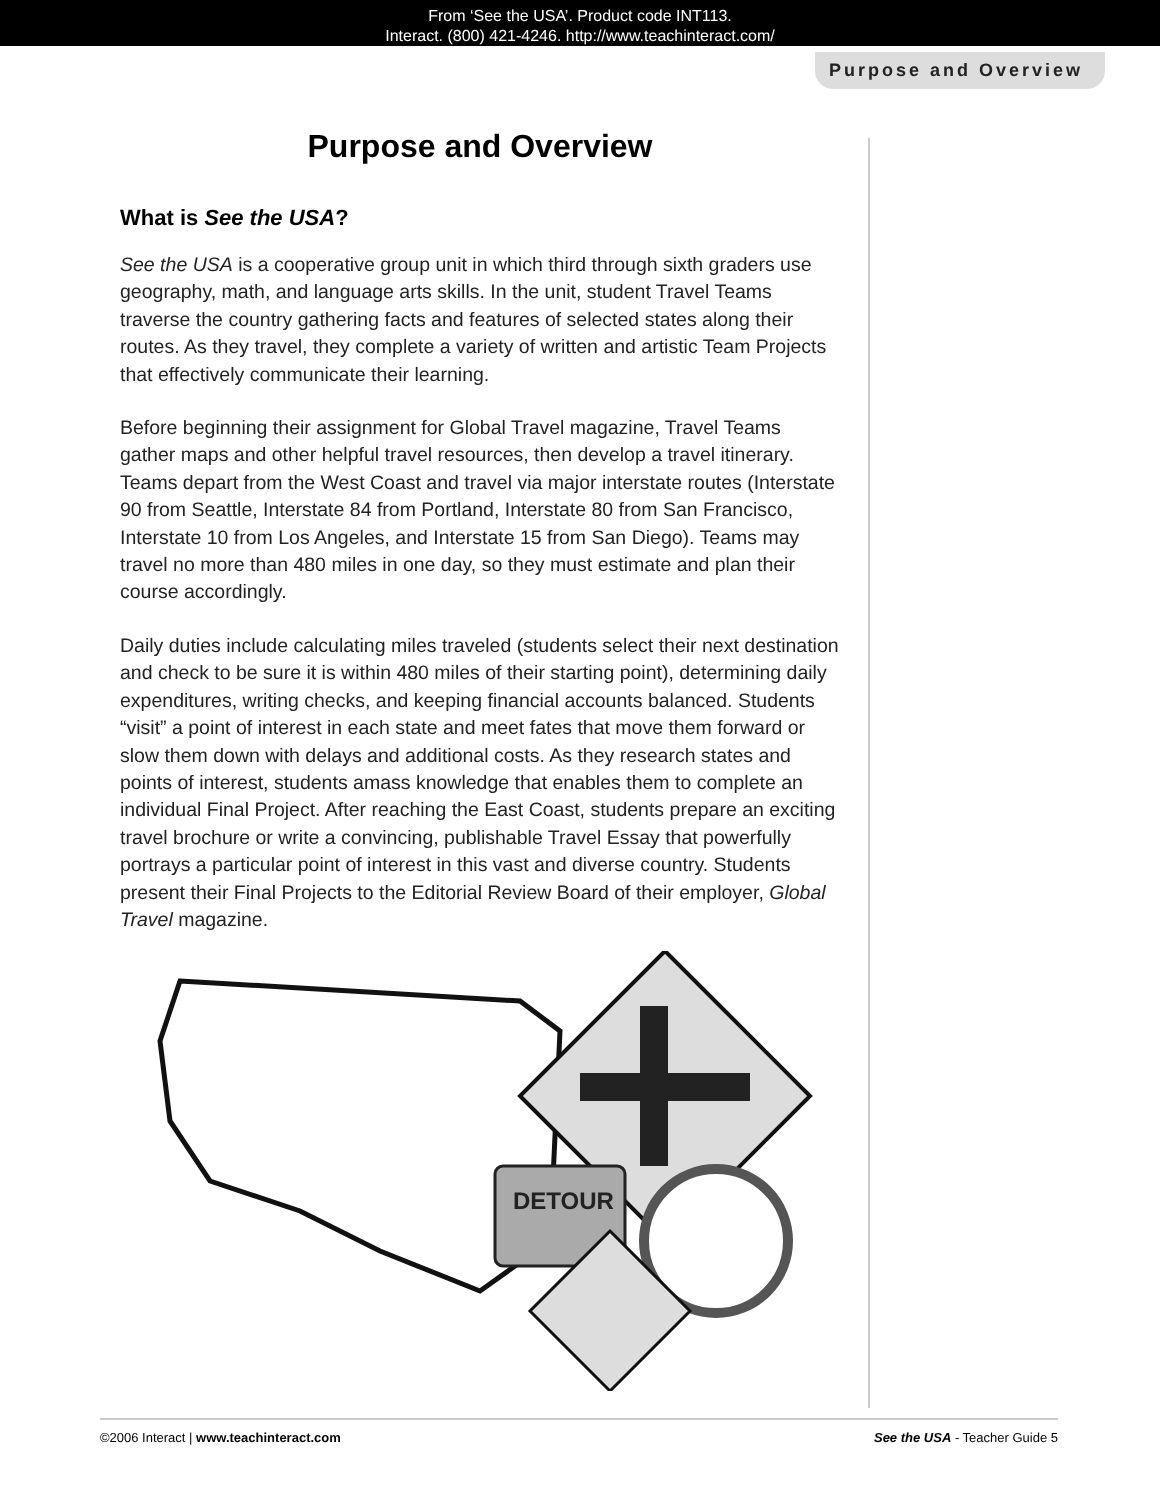From ‘See the USA’. Product code INT113.
Interact. (800) 421-4246. http://www.teachinteract.com/
Purpose and Overview
Purpose and Overview
What is See the USA?
See the USA is a cooperative group unit in which third through sixth graders use geography, math, and language arts skills. In the unit, student Travel Teams traverse the country gathering facts and features of selected states along their routes. As they travel, they complete a variety of written and artistic Team Projects that effectively communicate their learning.
Before beginning their assignment for Global Travel magazine, Travel Teams gather maps and other helpful travel resources, then develop a travel itinerary. Teams depart from the West Coast and travel via major interstate routes (Interstate 90 from Seattle, Interstate 84 from Portland, Interstate 80 from San Francisco, Interstate 10 from Los Angeles, and Interstate 15 from San Diego). Teams may travel no more than 480 miles in one day, so they must estimate and plan their course accordingly.
Daily duties include calculating miles traveled (students select their next destination and check to be sure it is within 480 miles of their starting point), determining daily expenditures, writing checks, and keeping financial accounts balanced. Students “visit” a point of interest in each state and meet fates that move them forward or slow them down with delays and additional costs. As they research states and points of interest, students amass knowledge that enables them to complete an individual Final Project. After reaching the East Coast, students prepare an exciting travel brochure or write a convincing, publishable Travel Essay that powerfully portrays a particular point of interest in this vast and diverse country. Students present their Final Projects to the Editorial Review Board of their employer, Global Travel magazine.
DETOUR
©2006 Interact | www.teachinteract.com See the USA - Teacher Guide 5